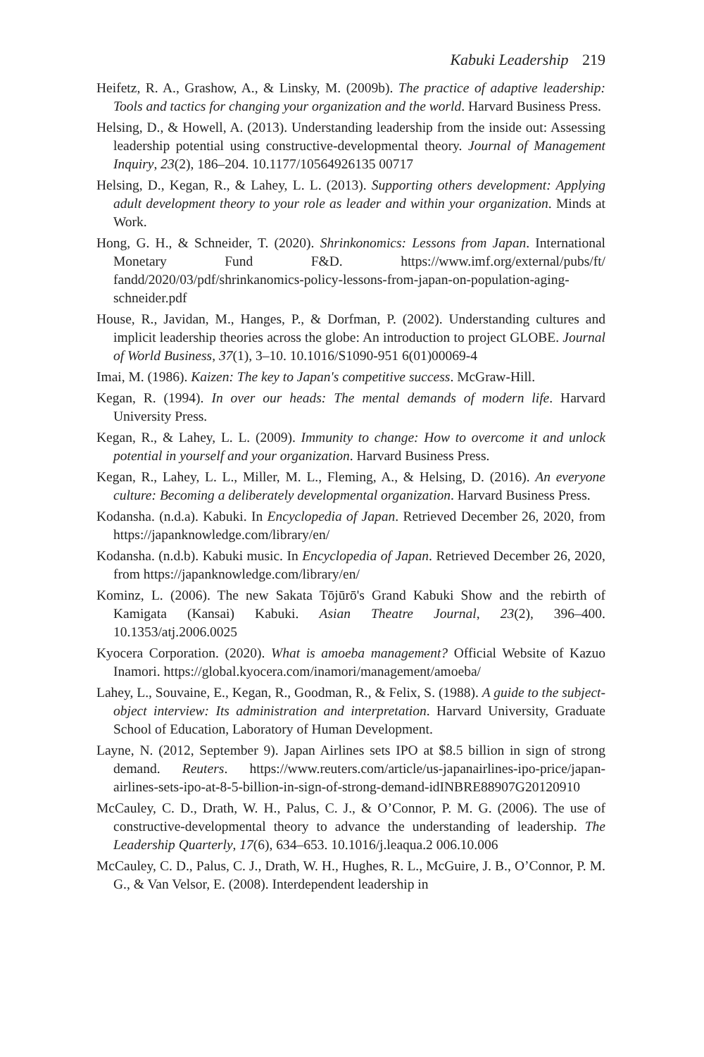Kabuki Leadership 219
Heifetz, R. A., Grashow, A., & Linsky, M. (2009b). The practice of adaptive leadership: Tools and tactics for changing your organization and the world. Harvard Business Press.
Helsing, D., & Howell, A. (2013). Understanding leadership from the inside out: Assessing leadership potential using constructive-developmental theory. Journal of Management Inquiry, 23(2), 186–204. 10.1177/10564926135 00717
Helsing, D., Kegan, R., & Lahey, L. L. (2013). Supporting others development: Applying adult development theory to your role as leader and within your organization. Minds at Work.
Hong, G. H., & Schneider, T. (2020). Shrinkonomics: Lessons from Japan. International Monetary Fund F&D. https://www.imf.org/external/pubs/ft/ fandd/2020/03/pdf/shrinkanomics-policy-lessons-from-japan-on-population-aging-schneider.pdf
House, R., Javidan, M., Hanges, P., & Dorfman, P. (2002). Understanding cultures and implicit leadership theories across the globe: An introduction to project GLOBE. Journal of World Business, 37(1), 3–10. 10.1016/S1090-951 6(01)00069-4
Imai, M. (1986). Kaizen: The key to Japan's competitive success. McGraw-Hill.
Kegan, R. (1994). In over our heads: The mental demands of modern life. Harvard University Press.
Kegan, R., & Lahey, L. L. (2009). Immunity to change: How to overcome it and unlock potential in yourself and your organization. Harvard Business Press.
Kegan, R., Lahey, L. L., Miller, M. L., Fleming, A., & Helsing, D. (2016). An everyone culture: Becoming a deliberately developmental organization. Harvard Business Press.
Kodansha. (n.d.a). Kabuki. In Encyclopedia of Japan. Retrieved December 26, 2020, from https://japanknowledge.com/library/en/
Kodansha. (n.d.b). Kabuki music. In Encyclopedia of Japan. Retrieved December 26, 2020, from https://japanknowledge.com/library/en/
Kominz, L. (2006). The new Sakata Tōjūrō's Grand Kabuki Show and the rebirth of Kamigata (Kansai) Kabuki. Asian Theatre Journal, 23(2), 396–400. 10.1353/atj.2006.0025
Kyocera Corporation. (2020). What is amoeba management? Official Website of Kazuo Inamori. https://global.kyocera.com/inamori/management/amoeba/
Lahey, L., Souvaine, E., Kegan, R., Goodman, R., & Felix, S. (1988). A guide to the subject-object interview: Its administration and interpretation. Harvard University, Graduate School of Education, Laboratory of Human Development.
Layne, N. (2012, September 9). Japan Airlines sets IPO at $8.5 billion in sign of strong demand. Reuters. https://www.reuters.com/article/us-japanairlines-ipo-price/japan-airlines-sets-ipo-at-8-5-billion-in-sign-of-strong-demand-idINBRE88907G20120910
McCauley, C. D., Drath, W. H., Palus, C. J., & O’Connor, P. M. G. (2006). The use of constructive-developmental theory to advance the understanding of leadership. The Leadership Quarterly, 17(6), 634–653. 10.1016/j.leaqua.2 006.10.006
McCauley, C. D., Palus, C. J., Drath, W. H., Hughes, R. L., McGuire, J. B., O’Connor, P. M. G., & Van Velsor, E. (2008). Interdependent leadership in